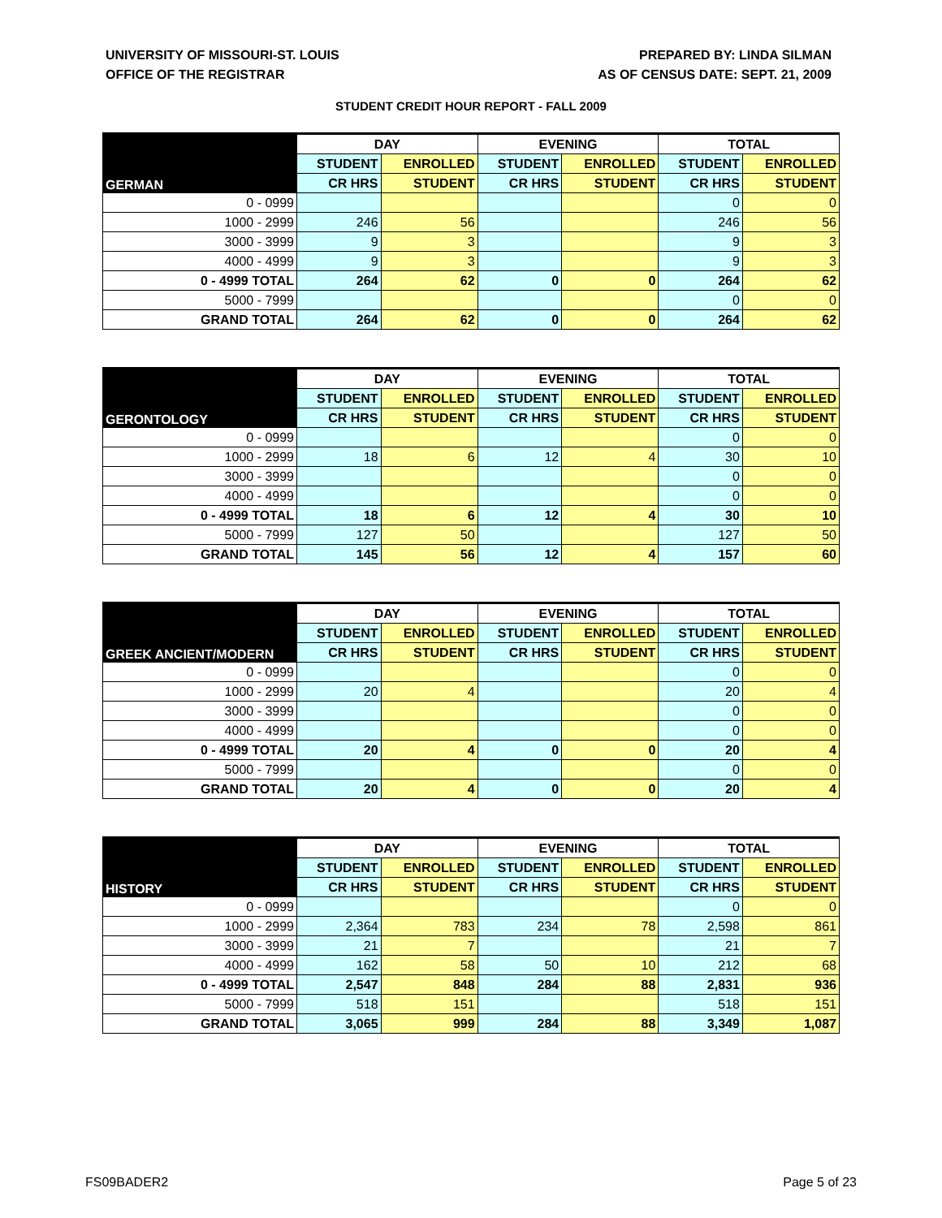UNIVERSITY OF MISSOURI-ST. LOUIS
OFFICE OF THE REGISTRAR
PREPARED BY: LINDA SILMAN
AS OF CENSUS DATE: SEPT. 21, 2009
STUDENT CREDIT HOUR REPORT - FALL 2009
| GERMAN | DAY | | EVENING | | TOTAL | |
| --- | --- | --- | --- | --- | --- | --- |
| | STUDENT | ENROLLED | STUDENT | ENROLLED | STUDENT | ENROLLED |
| | CR HRS | STUDENT | CR HRS | STUDENT | CR HRS | STUDENT |
| 0 - 0999 | | | | | 0 | 0 |
| 1000 - 2999 | 246 | 56 | | | 246 | 56 |
| 3000 - 3999 | 9 | 3 | | | 9 | 3 |
| 4000 - 4999 | 9 | 3 | | | 9 | 3 |
| 0 - 4999 TOTAL | 264 | 62 | 0 | 0 | 264 | 62 |
| 5000 - 7999 | | | | | 0 | 0 |
| GRAND TOTAL | 264 | 62 | 0 | 0 | 264 | 62 |
| GERONTOLOGY | DAY | | EVENING | | TOTAL | |
| --- | --- | --- | --- | --- | --- | --- |
| | STUDENT | ENROLLED | STUDENT | ENROLLED | STUDENT | ENROLLED |
| | CR HRS | STUDENT | CR HRS | STUDENT | CR HRS | STUDENT |
| 0 - 0999 | | | | | 0 | 0 |
| 1000 - 2999 | 18 | 6 | 12 | 4 | 30 | 10 |
| 3000 - 3999 | | | | | 0 | 0 |
| 4000 - 4999 | | | | | 0 | 0 |
| 0 - 4999 TOTAL | 18 | 6 | 12 | 4 | 30 | 10 |
| 5000 - 7999 | 127 | 50 | | | 127 | 50 |
| GRAND TOTAL | 145 | 56 | 12 | 4 | 157 | 60 |
| GREEK ANCIENT/MODERN | DAY | | EVENING | | TOTAL | |
| --- | --- | --- | --- | --- | --- | --- |
| | STUDENT | ENROLLED | STUDENT | ENROLLED | STUDENT | ENROLLED |
| | CR HRS | STUDENT | CR HRS | STUDENT | CR HRS | STUDENT |
| 0 - 0999 | | | | | 0 | 0 |
| 1000 - 2999 | 20 | 4 | | | 20 | 4 |
| 3000 - 3999 | | | | | 0 | 0 |
| 4000 - 4999 | | | | | 0 | 0 |
| 0 - 4999 TOTAL | 20 | 4 | 0 | 0 | 20 | 4 |
| 5000 - 7999 | | | | | 0 | 0 |
| GRAND TOTAL | 20 | 4 | 0 | 0 | 20 | 4 |
| HISTORY | DAY | | EVENING | | TOTAL | |
| --- | --- | --- | --- | --- | --- | --- |
| | STUDENT | ENROLLED | STUDENT | ENROLLED | STUDENT | ENROLLED |
| | CR HRS | STUDENT | CR HRS | STUDENT | CR HRS | STUDENT |
| 0 - 0999 | | | | | 0 | 0 |
| 1000 - 2999 | 2,364 | 783 | 234 | 78 | 2,598 | 861 |
| 3000 - 3999 | 21 | 7 | | | 21 | 7 |
| 4000 - 4999 | 162 | 58 | 50 | 10 | 212 | 68 |
| 0 - 4999 TOTAL | 2,547 | 848 | 284 | 88 | 2,831 | 936 |
| 5000 - 7999 | 518 | 151 | | | 518 | 151 |
| GRAND TOTAL | 3,065 | 999 | 284 | 88 | 3,349 | 1,087 |
FS09BADER2 Page 5 of 23